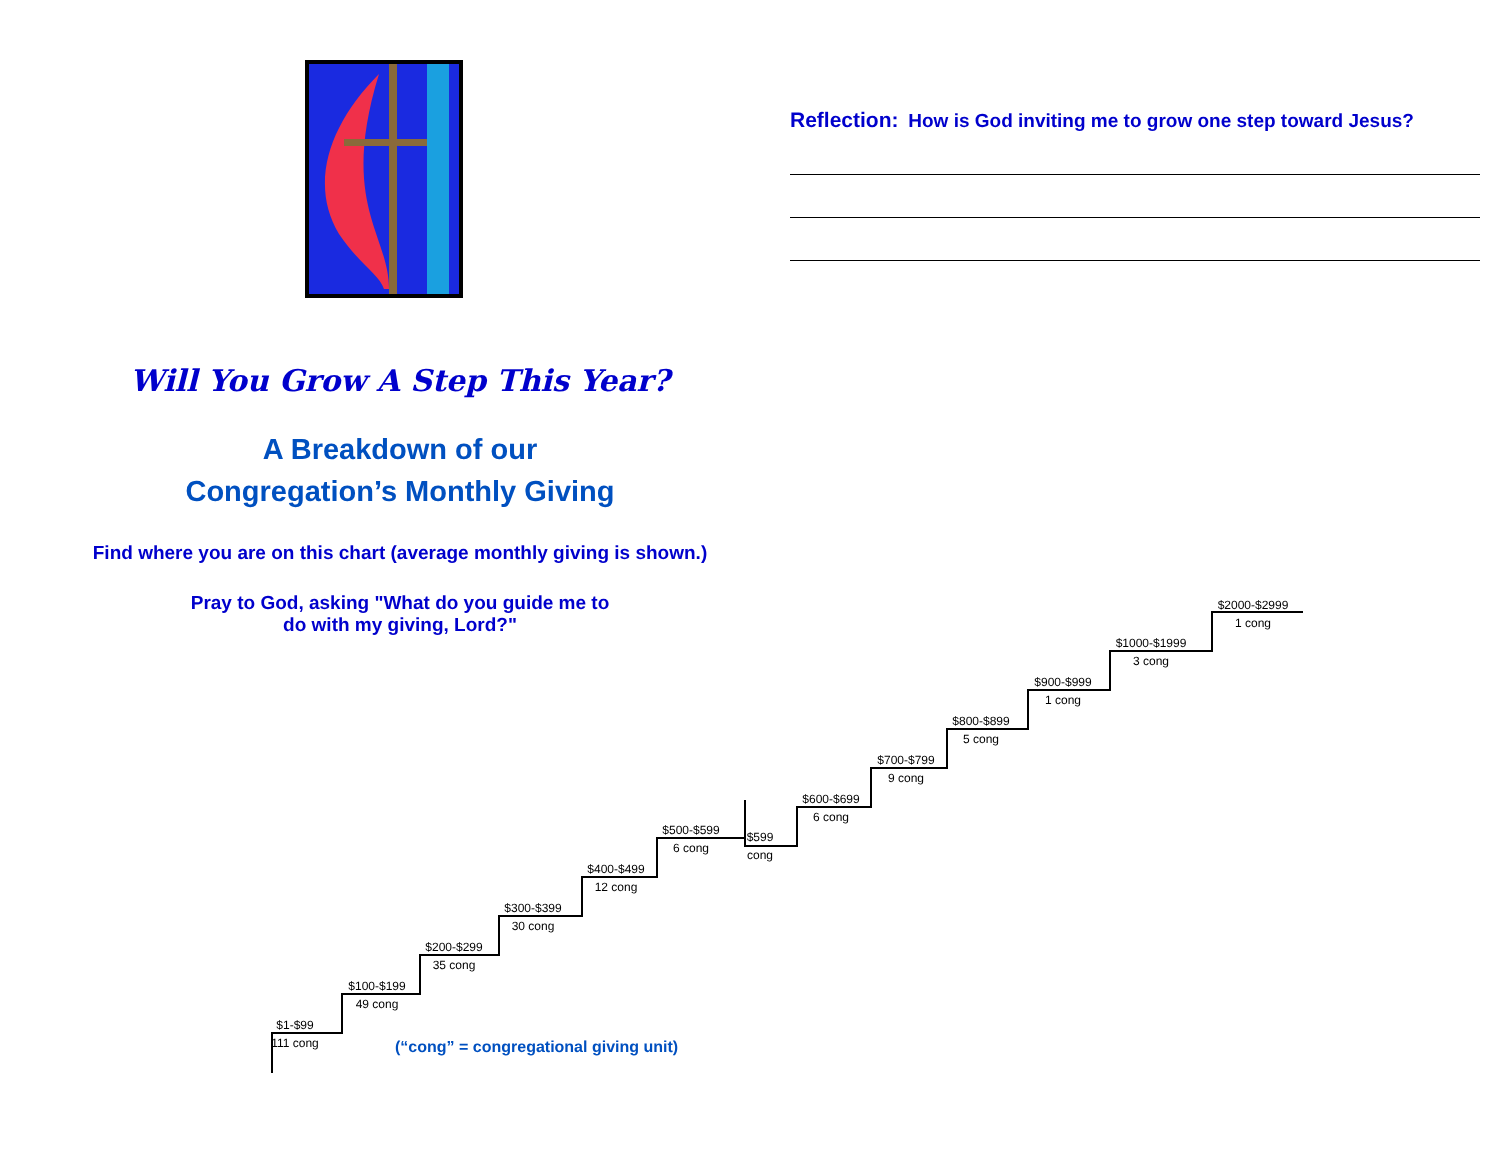Will You Grow A Step This Year?
A Breakdown of our
Congregation’s Monthly Giving
Find where you are on this chart (average monthly giving is shown.)
Pray to God, asking "What do you guide me to
do with my giving, Lord?"
Reflection: How is God inviting me to grow one step toward Jesus?
$1-$99
111 cong
$100-$199
49 cong
$200-$299
35 cong
$300-$399
30 cong
$400-$499
12 cong
$500-$599
6 cong
$599
cong
$600-$699
6 cong
$700-$799
9 cong
$800-$899
5 cong
$900-$999
1 cong
$1000-$1999
3 cong
$2000-$2999
1 cong
(“cong” = congregational giving unit)